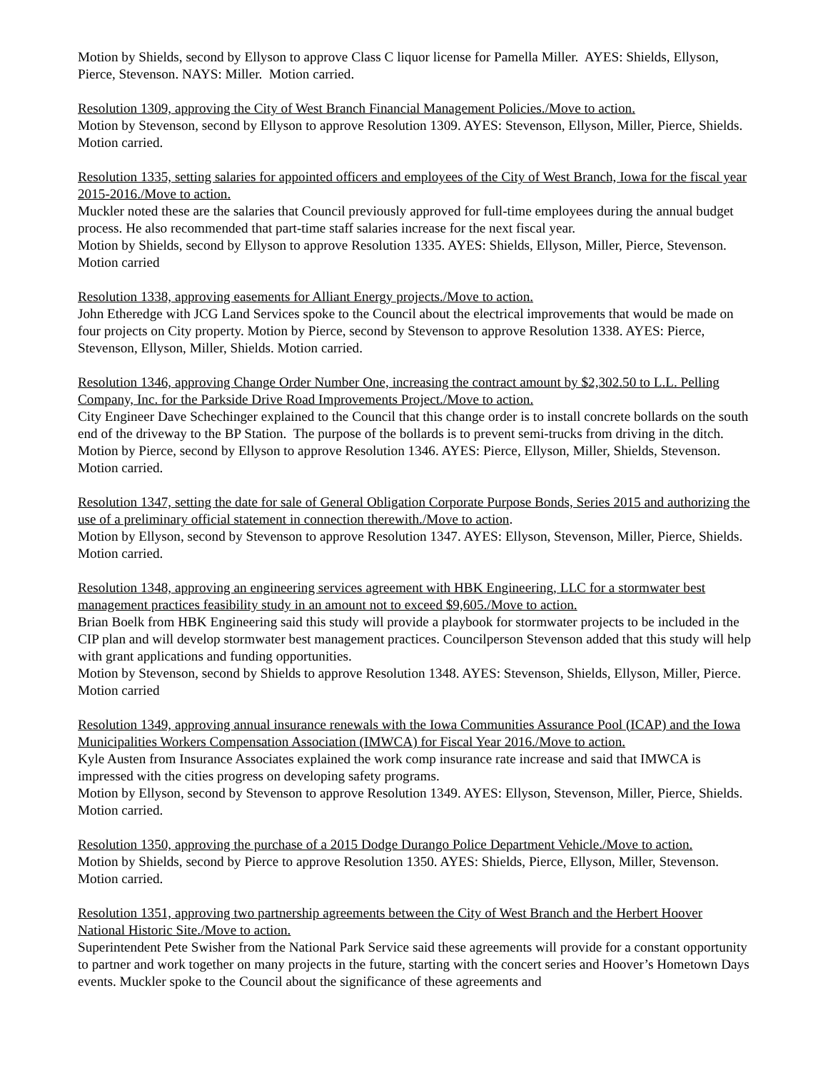Motion by Shields, second by Ellyson to approve Class C liquor license for Pamella Miller. AYES: Shields, Ellyson, Pierce, Stevenson. NAYS: Miller. Motion carried.
Resolution 1309, approving the City of West Branch Financial Management Policies./Move to action.
Motion by Stevenson, second by Ellyson to approve Resolution 1309. AYES: Stevenson, Ellyson, Miller, Pierce, Shields. Motion carried.
Resolution 1335, setting salaries for appointed officers and employees of the City of West Branch, Iowa for the fiscal year 2015-2016./Move to action.
Muckler noted these are the salaries that Council previously approved for full-time employees during the annual budget process. He also recommended that part-time staff salaries increase for the next fiscal year.
Motion by Shields, second by Ellyson to approve Resolution 1335. AYES: Shields, Ellyson, Miller, Pierce, Stevenson. Motion carried
Resolution 1338, approving easements for Alliant Energy projects./Move to action.
John Etheredge with JCG Land Services spoke to the Council about the electrical improvements that would be made on four projects on City property. Motion by Pierce, second by Stevenson to approve Resolution 1338. AYES: Pierce, Stevenson, Ellyson, Miller, Shields. Motion carried.
Resolution 1346, approving Change Order Number One, increasing the contract amount by $2,302.50 to L.L. Pelling Company, Inc. for the Parkside Drive Road Improvements Project./Move to action.
City Engineer Dave Schechinger explained to the Council that this change order is to install concrete bollards on the south end of the driveway to the BP Station. The purpose of the bollards is to prevent semi-trucks from driving in the ditch. Motion by Pierce, second by Ellyson to approve Resolution 1346. AYES: Pierce, Ellyson, Miller, Shields, Stevenson. Motion carried.
Resolution 1347, setting the date for sale of General Obligation Corporate Purpose Bonds, Series 2015 and authorizing the use of a preliminary official statement in connection therewith./Move to action.
Motion by Ellyson, second by Stevenson to approve Resolution 1347. AYES: Ellyson, Stevenson, Miller, Pierce, Shields. Motion carried.
Resolution 1348, approving an engineering services agreement with HBK Engineering, LLC for a stormwater best management practices feasibility study in an amount not to exceed $9,605./Move to action.
Brian Boelk from HBK Engineering said this study will provide a playbook for stormwater projects to be included in the CIP plan and will develop stormwater best management practices. Councilperson Stevenson added that this study will help with grant applications and funding opportunities.
Motion by Stevenson, second by Shields to approve Resolution 1348. AYES: Stevenson, Shields, Ellyson, Miller, Pierce. Motion carried
Resolution 1349, approving annual insurance renewals with the Iowa Communities Assurance Pool (ICAP) and the Iowa Municipalities Workers Compensation Association (IMWCA) for Fiscal Year 2016./Move to action.
Kyle Austen from Insurance Associates explained the work comp insurance rate increase and said that IMWCA is impressed with the cities progress on developing safety programs.
Motion by Ellyson, second by Stevenson to approve Resolution 1349. AYES: Ellyson, Stevenson, Miller, Pierce, Shields. Motion carried.
Resolution 1350, approving the purchase of a 2015 Dodge Durango Police Department Vehicle./Move to action.
Motion by Shields, second by Pierce to approve Resolution 1350. AYES: Shields, Pierce, Ellyson, Miller, Stevenson. Motion carried.
Resolution 1351, approving two partnership agreements between the City of West Branch and the Herbert Hoover National Historic Site./Move to action.
Superintendent Pete Swisher from the National Park Service said these agreements will provide for a constant opportunity to partner and work together on many projects in the future, starting with the concert series and Hoover’s Hometown Days events. Muckler spoke to the Council about the significance of these agreements and